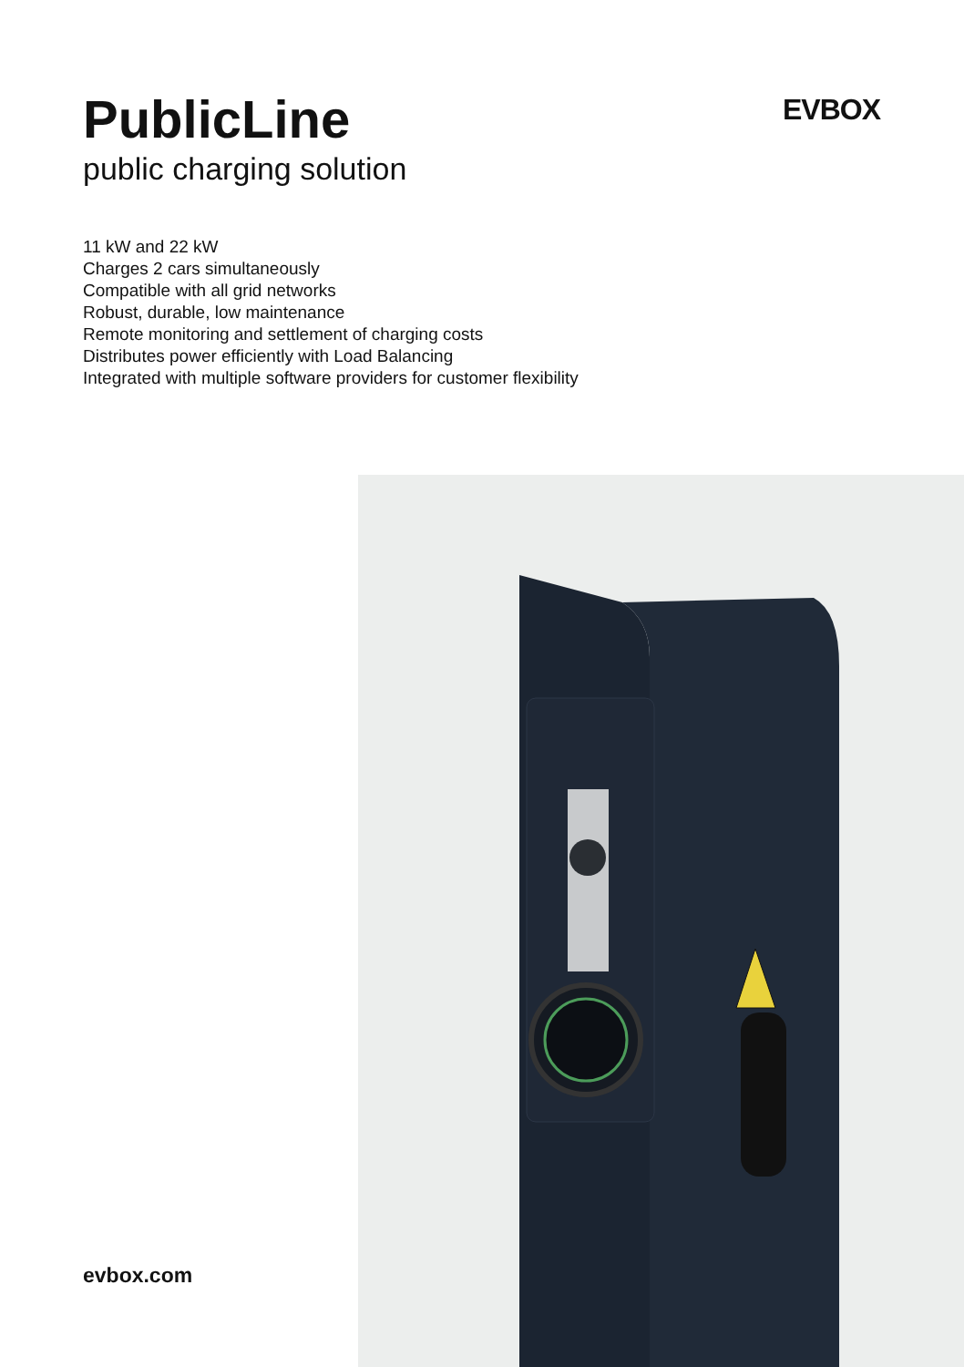PublicLine
public charging solution
EVBOX
11 kW and 22 kW
Charges 2 cars simultaneously
Compatible with all grid networks
Robust, durable, low maintenance
Remote monitoring and settlement of charging costs
Distributes power efficiently with Load Balancing
Integrated with multiple software providers for customer flexibility
evbox.com